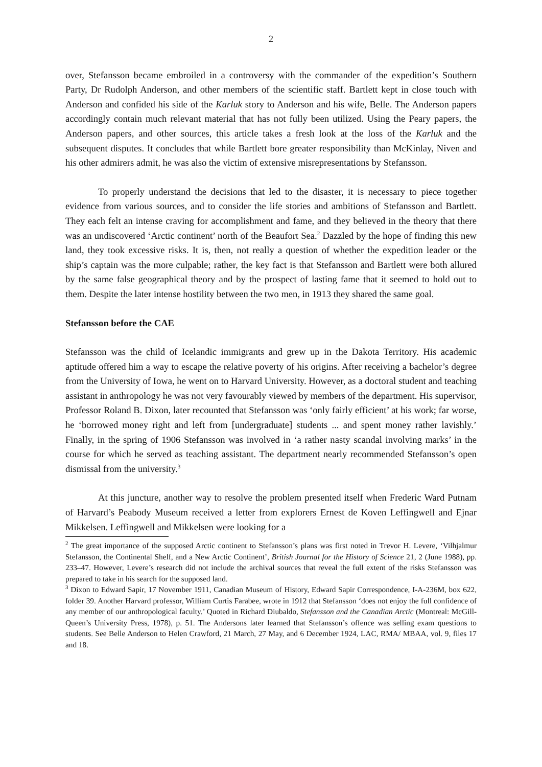2
over, Stefansson became embroiled in a controversy with the commander of the expedition’s Southern Party, Dr Rudolph Anderson, and other members of the scientific staff. Bartlett kept in close touch with Anderson and confided his side of the Karluk story to Anderson and his wife, Belle. The Anderson papers accordingly contain much relevant material that has not fully been utilized. Using the Peary papers, the Anderson papers, and other sources, this article takes a fresh look at the loss of the Karluk and the subsequent disputes. It concludes that while Bartlett bore greater responsibility than McKinlay, Niven and his other admirers admit, he was also the victim of extensive misrepresentations by Stefansson.
To properly understand the decisions that led to the disaster, it is necessary to piece together evidence from various sources, and to consider the life stories and ambitions of Stefansson and Bartlett. They each felt an intense craving for accomplishment and fame, and they believed in the theory that there was an undiscovered ‘Arctic continent’ north of the Beaufort Sea.<sup>2</sup> Dazzled by the hope of finding this new land, they took excessive risks. It is, then, not really a question of whether the expedition leader or the ship’s captain was the more culpable; rather, the key fact is that Stefansson and Bartlett were both allured by the same false geographical theory and by the prospect of lasting fame that it seemed to hold out to them. Despite the later intense hostility between the two men, in 1913 they shared the same goal.
Stefansson before the CAE
Stefansson was the child of Icelandic immigrants and grew up in the Dakota Territory. His academic aptitude offered him a way to escape the relative poverty of his origins. After receiving a bachelor’s degree from the University of Iowa, he went on to Harvard University. However, as a doctoral student and teaching assistant in anthropology he was not very favourably viewed by members of the department. His supervisor, Professor Roland B. Dixon, later recounted that Stefansson was ‘only fairly efficient’ at his work; far worse, he ‘borrowed money right and left from [undergraduate] students ... and spent money rather lavishly.’ Finally, in the spring of 1906 Stefansson was involved in ‘a rather nasty scandal involving marks’ in the course for which he served as teaching assistant. The department nearly recommended Stefansson’s open dismissal from the university.<sup>3</sup>
At this juncture, another way to resolve the problem presented itself when Frederic Ward Putnam of Harvard’s Peabody Museum received a letter from explorers Ernest de Koven Leffingwell and Ejnar Mikkelsen. Leffingwell and Mikkelsen were looking for a
<sup>2</sup> The great importance of the supposed Arctic continent to Stefansson’s plans was first noted in Trevor H. Levere, ‘Vilhjalmur Stefansson, the Continental Shelf, and a New Arctic Continent’, British Journal for the History of Science 21, 2 (June 1988), pp. 233–47. However, Levere’s research did not include the archival sources that reveal the full extent of the risks Stefansson was prepared to take in his search for the supposed land.
<sup>3</sup> Dixon to Edward Sapir, 17 November 1911, Canadian Museum of History, Edward Sapir Correspondence, I-A-236M, box 622, folder 39. Another Harvard professor, William Curtis Farabee, wrote in 1912 that Stefansson ‘does not enjoy the full confidence of any member of our anthropological faculty.’ Quoted in Richard Diubaldo, Stefansson and the Canadian Arctic (Montreal: McGill-Queen’s University Press, 1978), p. 51. The Andersons later learned that Stefansson’s offence was selling exam questions to students. See Belle Anderson to Helen Crawford, 21 March, 27 May, and 6 December 1924, LAC, RMA/ MBAA, vol. 9, files 17 and 18.